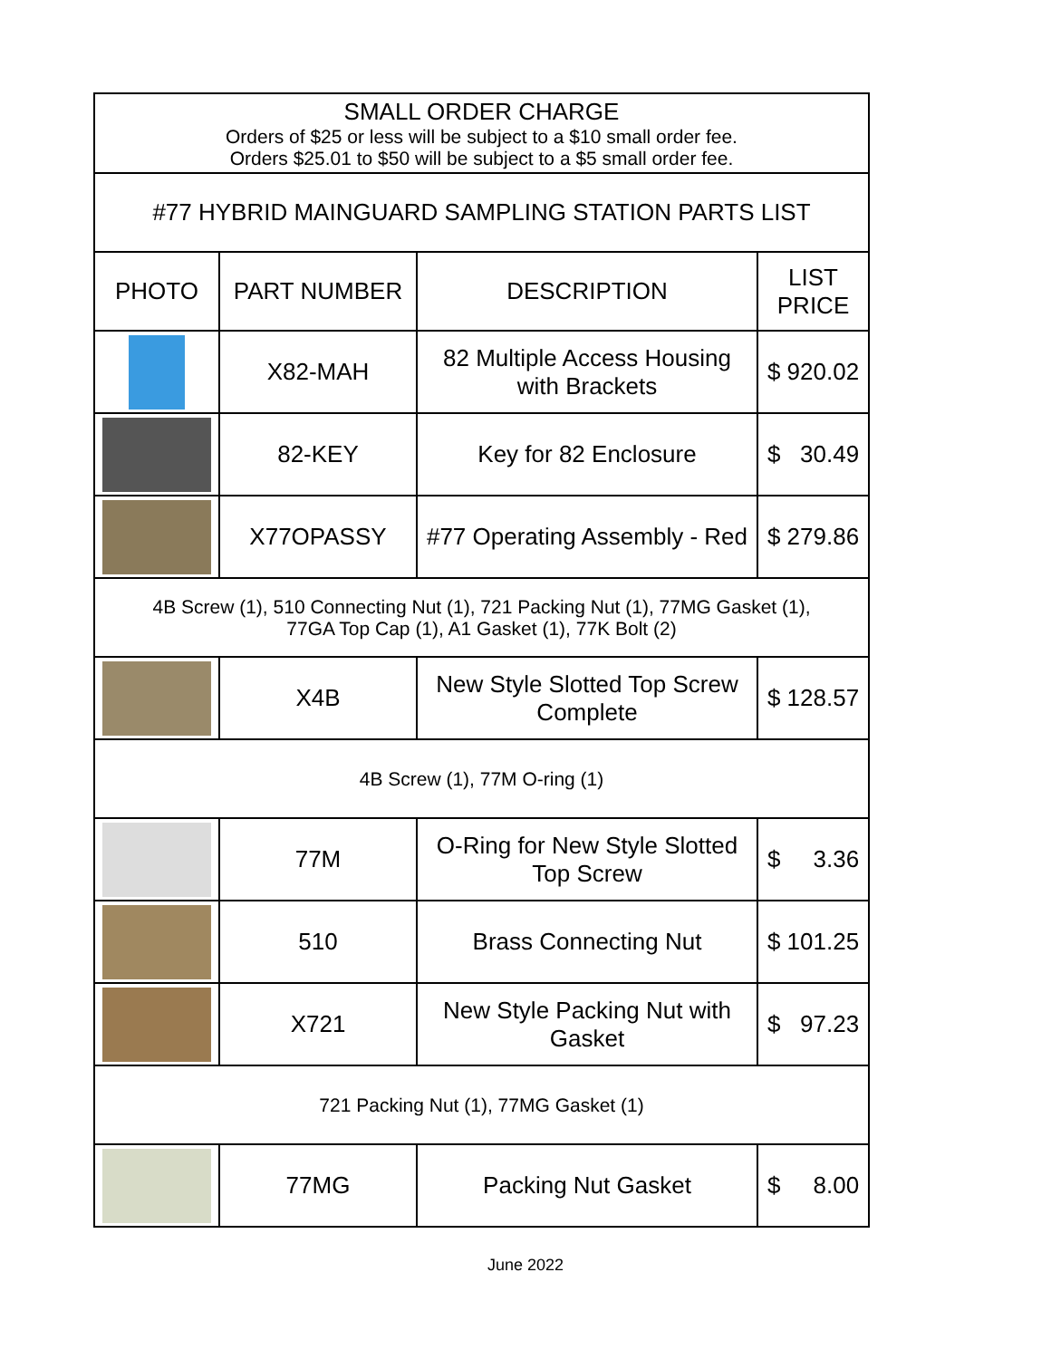| SMALL ORDER CHARGE Orders of $25 or less will be subject to a $10 small order fee. Orders $25.01 to $50 will be subject to a $5 small order fee. | | | |
| #77 HYBRID MAINGUARD SAMPLING STATION PARTS LIST | | | |
| PHOTO | PART NUMBER | DESCRIPTION | LIST PRICE |
| | X82-MAH | 82 Multiple Access Housing with Brackets | $ 920.02 |
| | 82-KEY | Key for 82 Enclosure | $ 30.49 |
| | X77OPASSY | #77 Operating Assembly - Red | $ 279.86 |
| 4B Screw (1), 510 Connecting Nut (1), 721 Packing Nut (1), 77MG Gasket (1), 77GA Top Cap (1), A1 Gasket (1), 77K Bolt (2) | | | |
| | X4B | New Style Slotted Top Screw Complete | $ 128.57 |
| 4B Screw (1), 77M O-ring (1) | | | |
| | 77M | O-Ring for New Style Slotted Top Screw | $ 3.36 |
| | 510 | Brass Connecting Nut | $ 101.25 |
| | X721 | New Style Packing Nut with Gasket | $ 97.23 |
| 721 Packing Nut (1), 77MG Gasket (1) | | | |
| | 77MG | Packing Nut Gasket | $ 8.00 |
June 2022